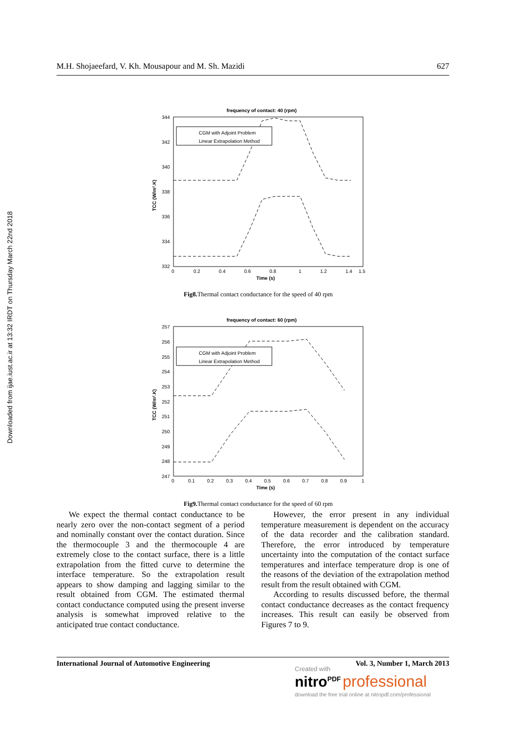Downloaded from ijae.iust.ac.ir at 13:32 IRDT on Thursday March 22nd 2018
M.H. Shojaeefard, V. Kh. Mousapour and M. Sh. Mazidi 627
frequency of contact: 40 (rpm)
344
342
340
338
336
334
332
0
0.2
0.4
0.6
0.8
1
1.2
1.4
1.5
Time (s)
TCC (W/m².K)
CGM with Adjoint Problem
Linear Extrapolation Method
Fig8. Thermal contact conductance for the speed of 40 rpm
frequency of contact: 60 (rpm)
257
256
255
254
253
252
251
250
249
248
247
0
0.1
0.2
0.3
0.4
0.5
0.6
0.7
0.8
0.9
1
Time (s)
TCC (W/m².K)
CGM with Adjoint Problem
Linear Extrapolation Method
Fig9. Thermal contact conductance for the speed of 60 rpm
We expect the thermal contact conductance to be nearly zero over the non-contact segment of a period and nominally constant over the contact duration. Since the thermocouple 3 and the thermocouple 4 are extremely close to the contact surface, there is a little extrapolation from the fitted curve to determine the interface temperature. So the extrapolation result appears to show damping and lagging similar to the result obtained from CGM. The estimated thermal contact conductance computed using the present inverse analysis is somewhat improved relative to the anticipated true contact conductance.
However, the error present in any individual temperature measurement is dependent on the accuracy of the data recorder and the calibration standard. Therefore, the error introduced by temperature uncertainty into the computation of the contact surface temperatures and interface temperature drop is one of the reasons of the deviation of the extrapolation method result from the result obtained with CGM.
According to results discussed before, the thermal contact conductance decreases as the contact frequency increases. This result can easily be observed from Figures 7 to 9.
International Journal of Automotive Engineering Vol. 3, Number 1, March 2013
Created with
nitro<sup>PDF</sup> professional
download the free trial online at nitropdf.com/professional